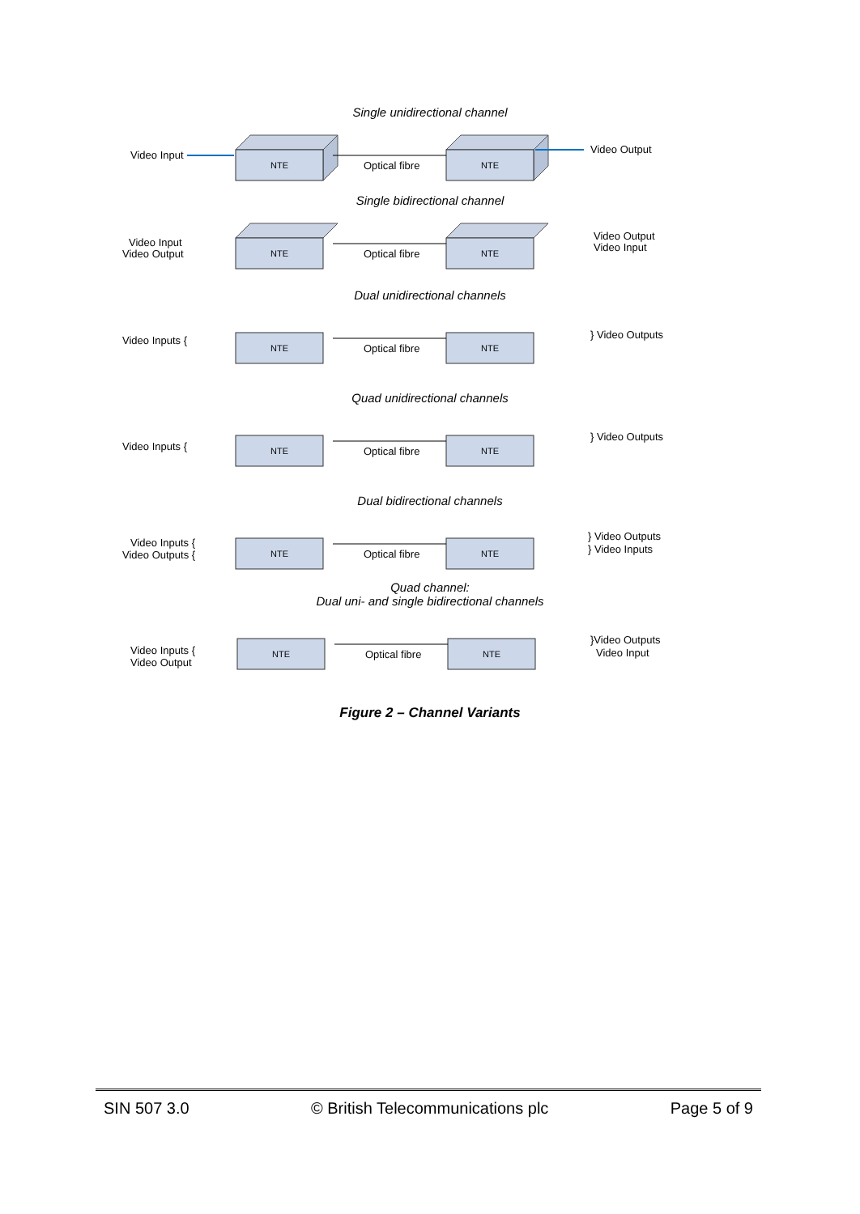Single unidirectional channel
NTE
NTE
Optical fibre
Video Input
Video Output
Single bidirectional channel
NTE
NTE
Optical fibre
Video Input
Video Output
Video Output
Video Input
Dual unidirectional channels
NTE
NTE
Optical fibre
Video Inputs {
} Video Outputs
Quad unidirectional channels
NTE
NTE
Optical fibre
Video Inputs {
} Video Outputs
Dual bidirectional channels
NTE
NTE
Optical fibre
Video Inputs {
Video Outputs {
} Video Outputs
} Video Inputs
Quad channel:
Dual uni- and single bidirectional channels
NTE
NTE
Optical fibre
Video Inputs {
Video Output
}Video Outputs
Video Input
Figure 2 – Channel Variants
SIN 507 3.0 © British Telecommunications plc Page 5 of 9